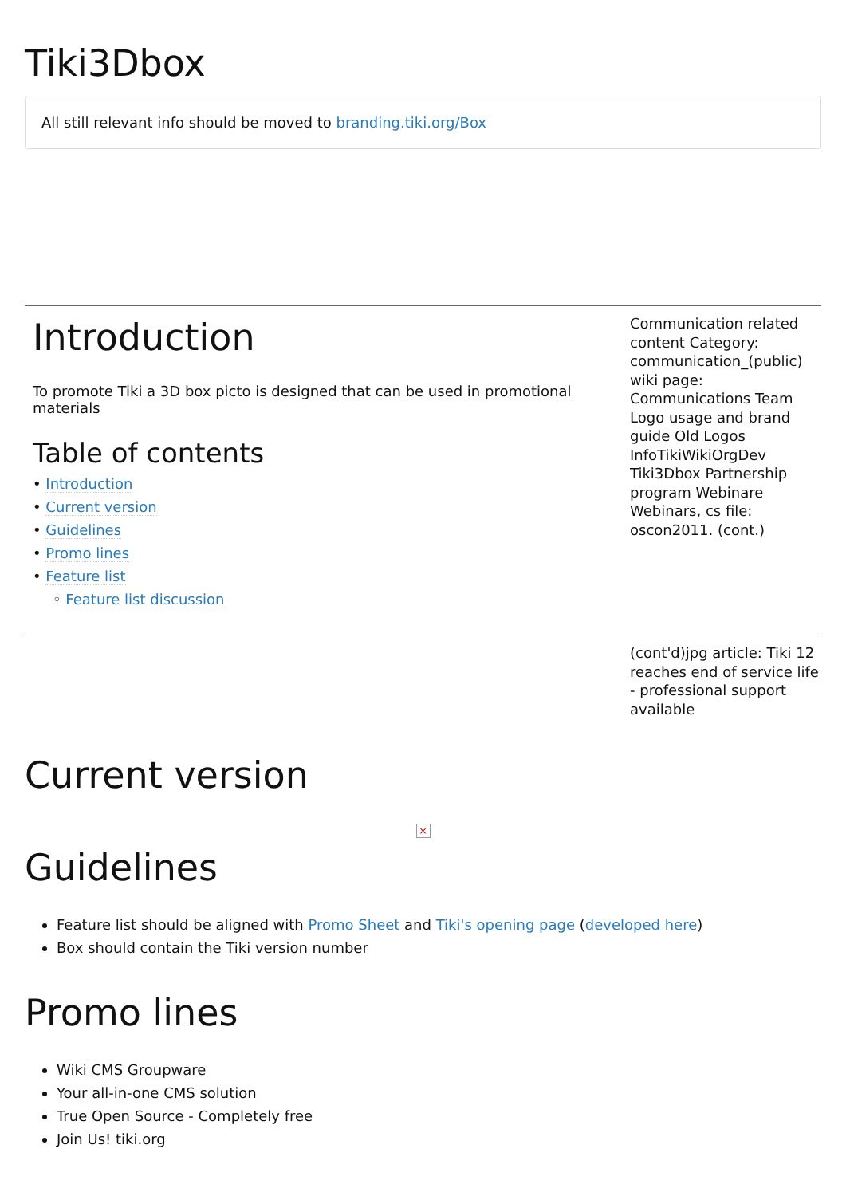Tiki3Dbox
All still relevant info should be moved to branding.tiki.org/Box
Introduction
To promote Tiki a 3D box picto is designed that can be used in promotional materials
Table of contents
• Introduction
• Current version
• Guidelines
• Promo lines
• Feature list
◦ Feature list discussion
Communication related content Category: communication_(public) wiki page: Communications Team Logo usage and brand guide Old Logos InfoTikiWikiOrgDev Tiki3Dbox Partnership program Webinare Webinars, cs file: oscon2011. (cont.)
(cont'd)jpg article: Tiki 12 reaches end of service life - professional support available
Current version
×
Guidelines
Feature list should be aligned with Promo Sheet and Tiki's opening page (developed here)
Box should contain the Tiki version number
Promo lines
Wiki CMS Groupware
Your all-in-one CMS solution
True Open Source - Completely free
Join Us! tiki.org